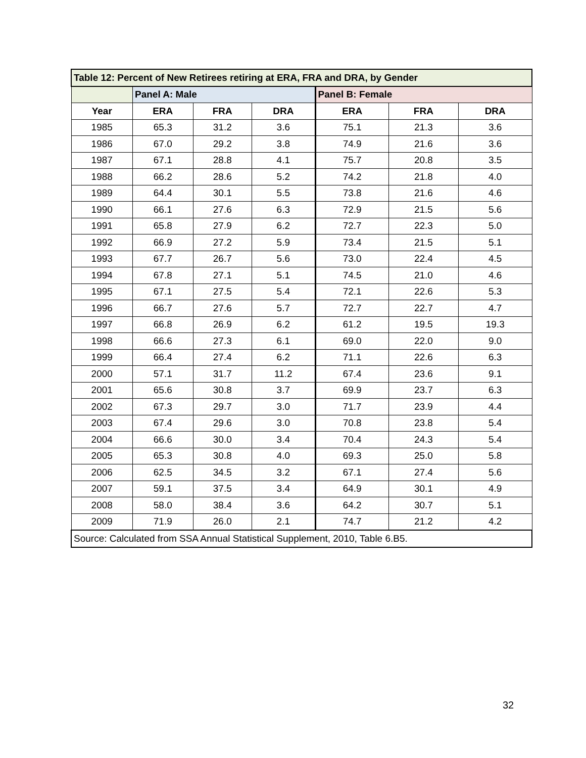| Table 12: Percent of New Retirees retiring at ERA, FRA and DRA, by Gender | | | | | | |
| | Panel A: Male | | | Panel B: Female | | |
| Year | ERA | FRA | DRA | ERA | FRA | DRA |
| 1985 | 65.3 | 31.2 | 3.6 | 75.1 | 21.3 | 3.6 |
| 1986 | 67.0 | 29.2 | 3.8 | 74.9 | 21.6 | 3.6 |
| 1987 | 67.1 | 28.8 | 4.1 | 75.7 | 20.8 | 3.5 |
| 1988 | 66.2 | 28.6 | 5.2 | 74.2 | 21.8 | 4.0 |
| 1989 | 64.4 | 30.1 | 5.5 | 73.8 | 21.6 | 4.6 |
| 1990 | 66.1 | 27.6 | 6.3 | 72.9 | 21.5 | 5.6 |
| 1991 | 65.8 | 27.9 | 6.2 | 72.7 | 22.3 | 5.0 |
| 1992 | 66.9 | 27.2 | 5.9 | 73.4 | 21.5 | 5.1 |
| 1993 | 67.7 | 26.7 | 5.6 | 73.0 | 22.4 | 4.5 |
| 1994 | 67.8 | 27.1 | 5.1 | 74.5 | 21.0 | 4.6 |
| 1995 | 67.1 | 27.5 | 5.4 | 72.1 | 22.6 | 5.3 |
| 1996 | 66.7 | 27.6 | 5.7 | 72.7 | 22.7 | 4.7 |
| 1997 | 66.8 | 26.9 | 6.2 | 61.2 | 19.5 | 19.3 |
| 1998 | 66.6 | 27.3 | 6.1 | 69.0 | 22.0 | 9.0 |
| 1999 | 66.4 | 27.4 | 6.2 | 71.1 | 22.6 | 6.3 |
| 2000 | 57.1 | 31.7 | 11.2 | 67.4 | 23.6 | 9.1 |
| 2001 | 65.6 | 30.8 | 3.7 | 69.9 | 23.7 | 6.3 |
| 2002 | 67.3 | 29.7 | 3.0 | 71.7 | 23.9 | 4.4 |
| 2003 | 67.4 | 29.6 | 3.0 | 70.8 | 23.8 | 5.4 |
| 2004 | 66.6 | 30.0 | 3.4 | 70.4 | 24.3 | 5.4 |
| 2005 | 65.3 | 30.8 | 4.0 | 69.3 | 25.0 | 5.8 |
| 2006 | 62.5 | 34.5 | 3.2 | 67.1 | 27.4 | 5.6 |
| 2007 | 59.1 | 37.5 | 3.4 | 64.9 | 30.1 | 4.9 |
| 2008 | 58.0 | 38.4 | 3.6 | 64.2 | 30.7 | 5.1 |
| 2009 | 71.9 | 26.0 | 2.1 | 74.7 | 21.2 | 4.2 |
| Source: Calculated from SSA Annual Statistical Supplement, 2010, Table 6.B5. | | | | | | |
32